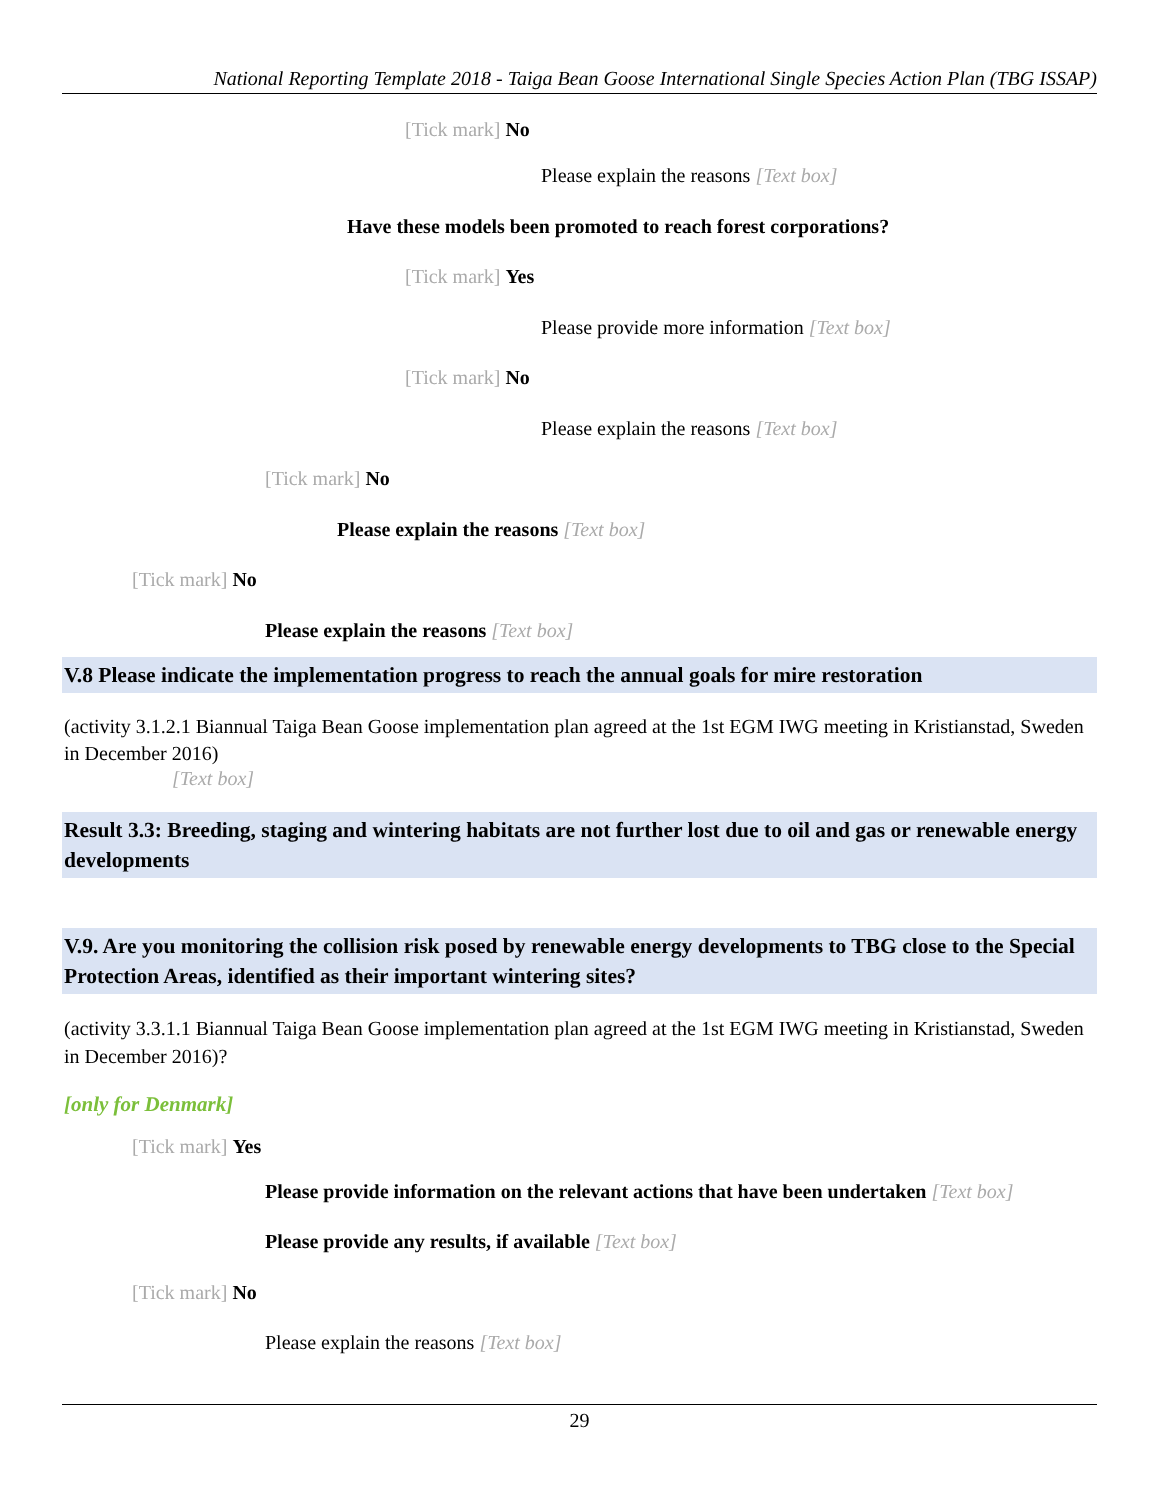National Reporting Template 2018 - Taiga Bean Goose International Single Species Action Plan (TBG ISSAP)
[Tick mark] No
Please explain the reasons [Text box]
Have these models been promoted to reach forest corporations?
[Tick mark] Yes
Please provide more information [Text box]
[Tick mark] No
Please explain the reasons [Text box]
[Tick mark] No
Please explain the reasons [Text box]
[Tick mark] No
Please explain the reasons [Text box]
V.8 Please indicate the implementation progress to reach the annual goals for mire restoration
(activity 3.1.2.1 Biannual Taiga Bean Goose implementation plan agreed at the 1st EGM IWG meeting in Kristianstad, Sweden in December 2016)
[Text box]
Result 3.3: Breeding, staging and wintering habitats are not further lost due to oil and gas or renewable energy developments
V.9. Are you monitoring the collision risk posed by renewable energy developments to TBG close to the Special Protection Areas, identified as their important wintering sites?
(activity 3.3.1.1 Biannual Taiga Bean Goose implementation plan agreed at the 1st EGM IWG meeting in Kristianstad, Sweden in December 2016)?
[only for Denmark]
[Tick mark] Yes
Please provide information on the relevant actions that have been undertaken [Text box]
Please provide any results, if available [Text box]
[Tick mark] No
Please explain the reasons [Text box]
29